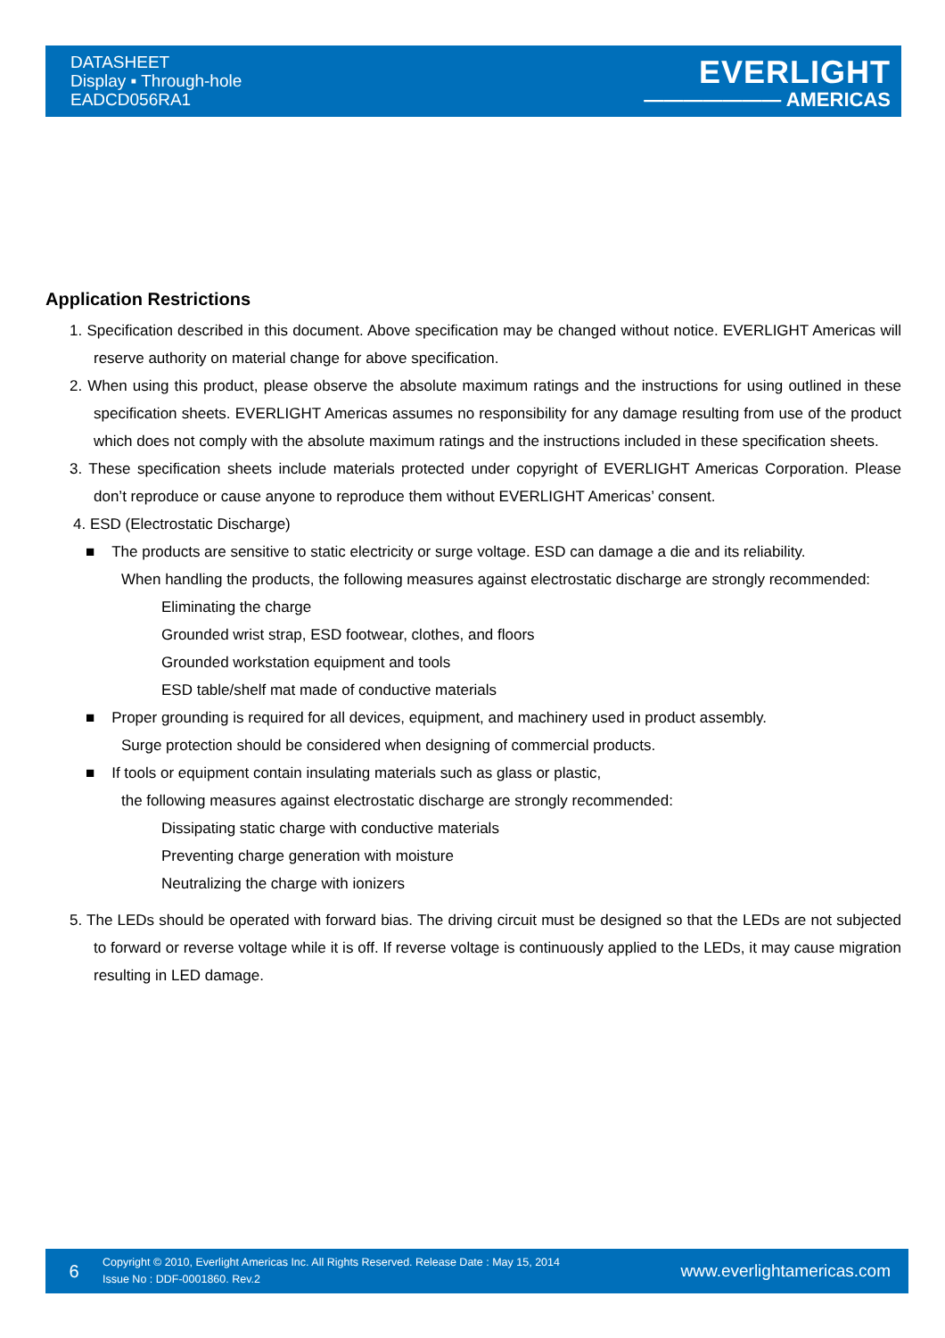DATASHEET
Display ▪ Through-hole
EADCD056RA1
EVERLIGHT
——————— AMERICAS
Application Restrictions
1. Specification described in this document. Above specification may be changed without notice. EVERLIGHT Americas will reserve authority on material change for above specification.
2. When using this product, please observe the absolute maximum ratings and the instructions for using outlined in these specification sheets. EVERLIGHT Americas assumes no responsibility for any damage resulting from use of the product which does not comply with the absolute maximum ratings and the instructions included in these specification sheets.
3. These specification sheets include materials protected under copyright of EVERLIGHT Americas Corporation. Please don’t reproduce or cause anyone to reproduce them without EVERLIGHT Americas’ consent.
4. ESD (Electrostatic Discharge)
■ The products are sensitive to static electricity or surge voltage. ESD can damage a die and its reliability.
When handling the products, the following measures against electrostatic discharge are strongly recommended:
Eliminating the charge
Grounded wrist strap, ESD footwear, clothes, and floors
Grounded workstation equipment and tools
ESD table/shelf mat made of conductive materials
■ Proper grounding is required for all devices, equipment, and machinery used in product assembly.
Surge protection should be considered when designing of commercial products.
■ If tools or equipment contain insulating materials such as glass or plastic,
the following measures against electrostatic discharge are strongly recommended:
Dissipating static charge with conductive materials
Preventing charge generation with moisture
Neutralizing the charge with ionizers
5. The LEDs should be operated with forward bias. The driving circuit must be designed so that the LEDs are not subjected to forward or reverse voltage while it is off. If reverse voltage is continuously applied to the LEDs, it may cause migration resulting in LED damage.
6
Copyright © 2010, Everlight Americas Inc. All Rights Reserved. Release Date : May 15, 2014
Issue No : DDF-0001860. Rev.2
www.everlightamericas.com